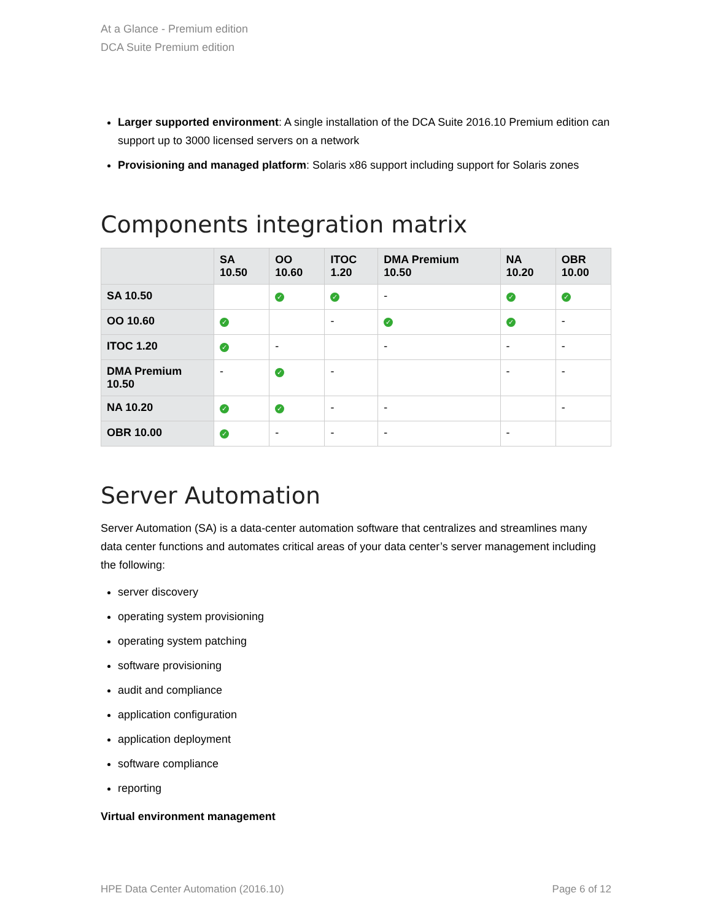At a Glance - Premium edition
DCA Suite Premium edition
Larger supported environment: A single installation of the DCA Suite 2016.10 Premium edition can support up to 3000 licensed servers on a network
Provisioning and managed platform: Solaris x86 support including support for Solaris zones
Components integration matrix
| | SA 10.50 | OO 10.60 | ITOC 1.20 | DMA Premium 10.50 | NA 10.20 | OBR 10.00 |
| --- | --- | --- | --- | --- | --- | --- |
| SA 10.50 | | ✓ | ✓ | - | ✓ | ✓ |
| OO 10.60 | ✓ | | - | ✓ | ✓ | - |
| ITOC 1.20 | ✓ | - | | - | - | - |
| DMA Premium 10.50 | - | ✓ | - | | - | - |
| NA 10.20 | ✓ | ✓ | - | - | | - |
| OBR 10.00 | ✓ | - | - | - | - | |
Server Automation
Server Automation (SA) is a data-center automation software that centralizes and streamlines many data center functions and automates critical areas of your data center’s server management including the following:
server discovery
operating system provisioning
operating system patching
software provisioning
audit and compliance
application configuration
application deployment
software compliance
reporting
Virtual environment management
HPE Data Center Automation (2016.10) Page 6 of 12